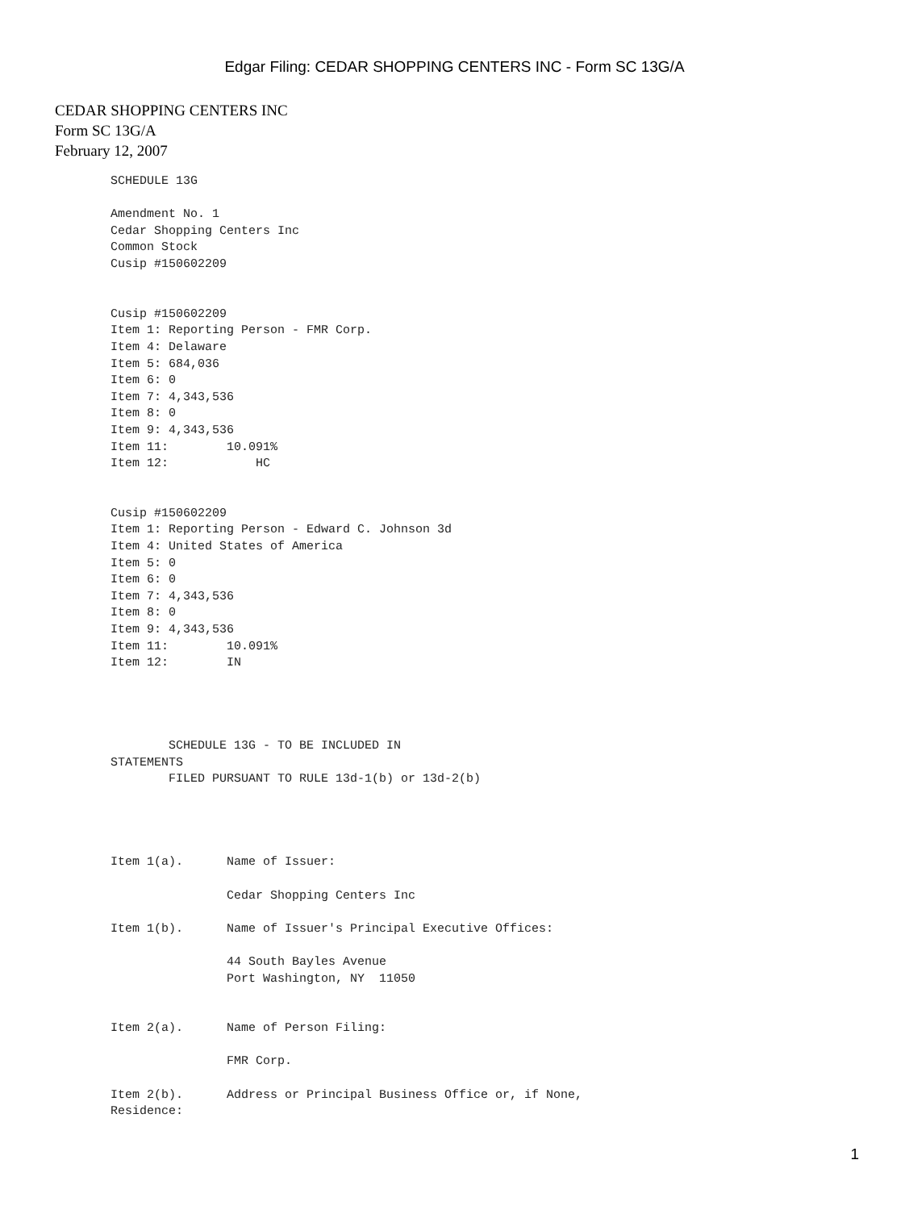Edgar Filing: CEDAR SHOPPING CENTERS INC - Form SC 13G/A
CEDAR SHOPPING CENTERS INC
Form SC 13G/A
February 12, 2007
SCHEDULE 13G

Amendment No. 1
Cedar Shopping Centers Inc
Common Stock
Cusip #150602209


Cusip #150602209
Item 1: Reporting Person - FMR Corp.
Item 4: Delaware
Item 5: 684,036
Item 6: 0
Item 7: 4,343,536
Item 8: 0
Item 9: 4,343,536
Item 11:        10.091%
Item 12:            HC


Cusip #150602209
Item 1: Reporting Person - Edward C. Johnson 3d
Item 4: United States of America
Item 5: 0
Item 6: 0
Item 7: 4,343,536
Item 8: 0
Item 9: 4,343,536
Item 11:        10.091%
Item 12:        IN




        SCHEDULE 13G - TO BE INCLUDED IN
STATEMENTS
        FILED PURSUANT TO RULE 13d-1(b) or 13d-2(b)




Item 1(a).      Name of Issuer:

                Cedar Shopping Centers Inc

Item 1(b).      Name of Issuer's Principal Executive Offices:

                44 South Bayles Avenue
                Port Washington, NY  11050


Item 2(a).      Name of Person Filing:

                FMR Corp.

Item 2(b).      Address or Principal Business Office or, if None,
Residence:
1